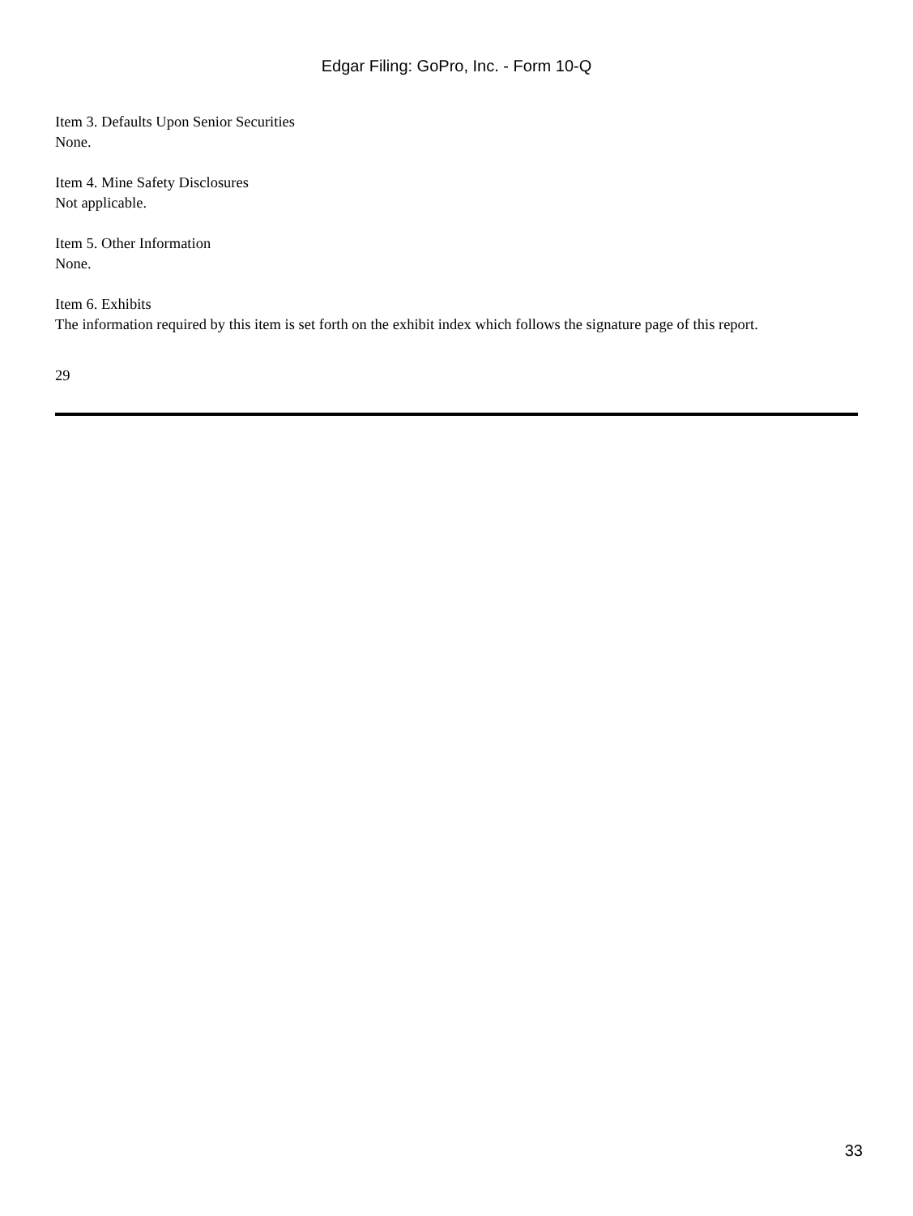Edgar Filing: GoPro, Inc. - Form 10-Q
Item 3. Defaults Upon Senior Securities
None.
Item 4. Mine Safety Disclosures
Not applicable.
Item 5. Other Information
None.
Item 6. Exhibits
The information required by this item is set forth on the exhibit index which follows the signature page of this report.
29
33